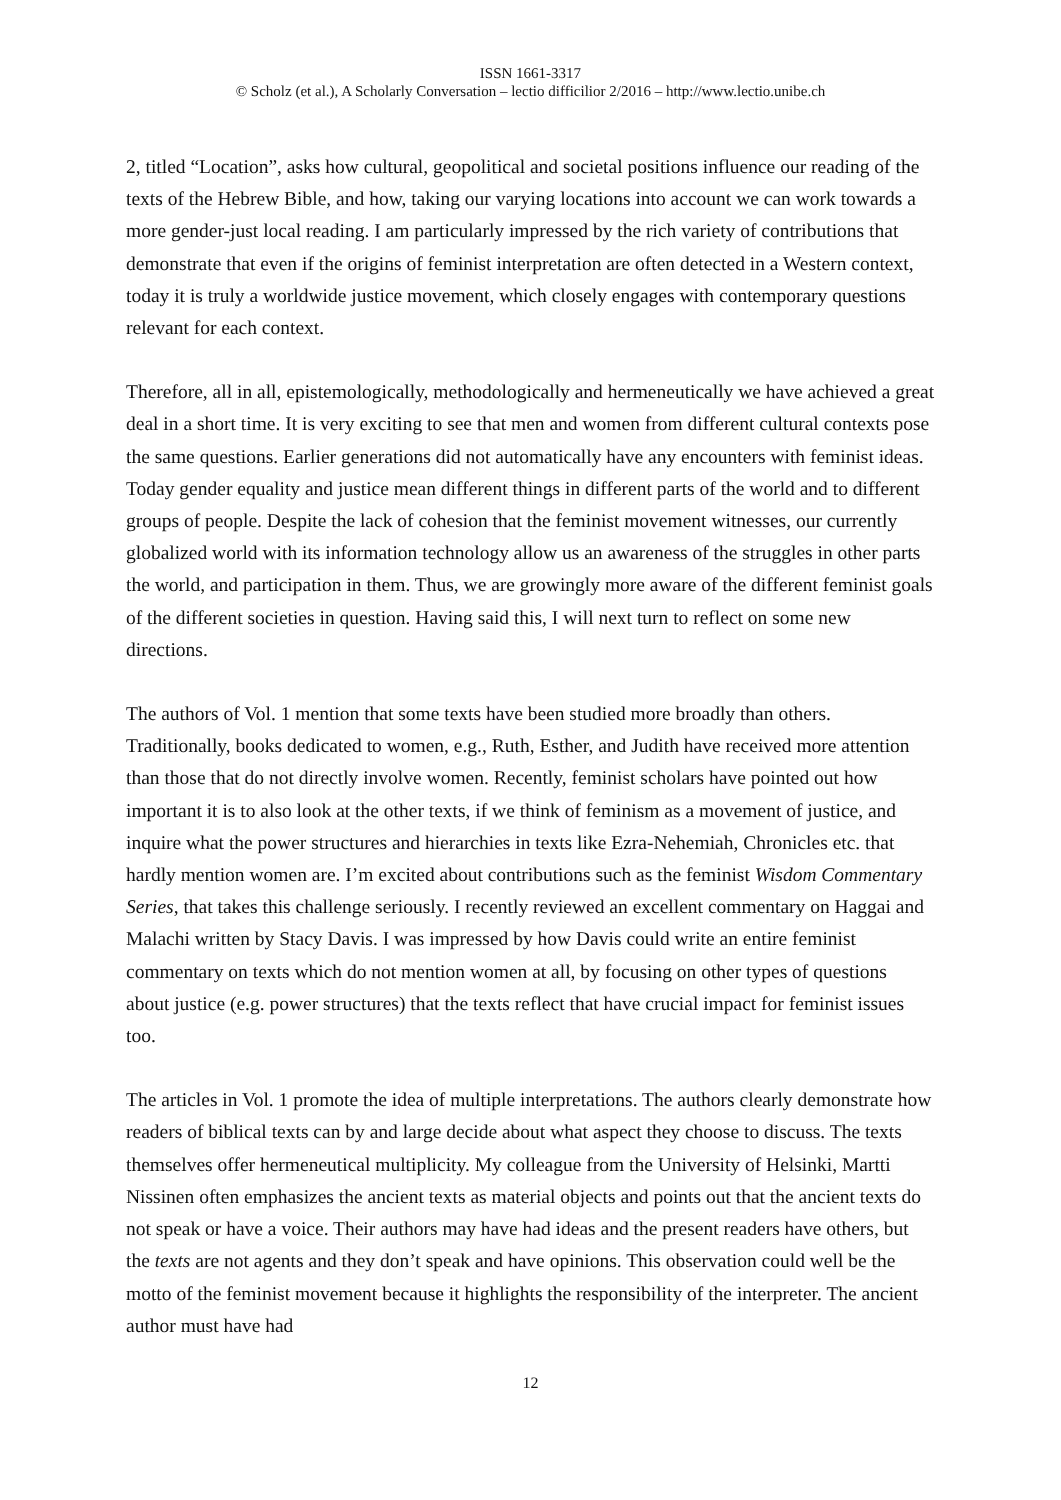ISSN 1661-3317
© Scholz (et al.), A Scholarly Conversation – lectio difficilior 2/2016 – http://www.lectio.unibe.ch
2, titled “Location”, asks how cultural, geopolitical and societal positions influence our reading of the texts of the Hebrew Bible, and how, taking our varying locations into account we can work towards a more gender-just local reading. I am particularly impressed by the rich variety of contributions that demonstrate that even if the origins of feminist interpretation are often detected in a Western context, today it is truly a worldwide justice movement, which closely engages with contemporary questions relevant for each context.
Therefore, all in all, epistemologically, methodologically and hermeneutically we have achieved a great deal in a short time. It is very exciting to see that men and women from different cultural contexts pose the same questions. Earlier generations did not automatically have any encounters with feminist ideas. Today gender equality and justice mean different things in different parts of the world and to different groups of people. Despite the lack of cohesion that the feminist movement witnesses, our currently globalized world with its information technology allow us an awareness of the struggles in other parts the world, and participation in them. Thus, we are growingly more aware of the different feminist goals of the different societies in question. Having said this, I will next turn to reflect on some new directions.
The authors of Vol. 1 mention that some texts have been studied more broadly than others. Traditionally, books dedicated to women, e.g., Ruth, Esther, and Judith have received more attention than those that do not directly involve women. Recently, feminist scholars have pointed out how important it is to also look at the other texts, if we think of feminism as a movement of justice, and inquire what the power structures and hierarchies in texts like Ezra-Nehemiah, Chronicles etc. that hardly mention women are. I’m excited about contributions such as the feminist Wisdom Commentary Series, that takes this challenge seriously. I recently reviewed an excellent commentary on Haggai and Malachi written by Stacy Davis. I was impressed by how Davis could write an entire feminist commentary on texts which do not mention women at all, by focusing on other types of questions about justice (e.g. power structures) that the texts reflect that have crucial impact for feminist issues too.
The articles in Vol. 1 promote the idea of multiple interpretations. The authors clearly demonstrate how readers of biblical texts can by and large decide about what aspect they choose to discuss. The texts themselves offer hermeneutical multiplicity. My colleague from the University of Helsinki, Martti Nissinen often emphasizes the ancient texts as material objects and points out that the ancient texts do not speak or have a voice. Their authors may have had ideas and the present readers have others, but the texts are not agents and they don’t speak and have opinions. This observation could well be the motto of the feminist movement because it highlights the responsibility of the interpreter. The ancient author must have had
12